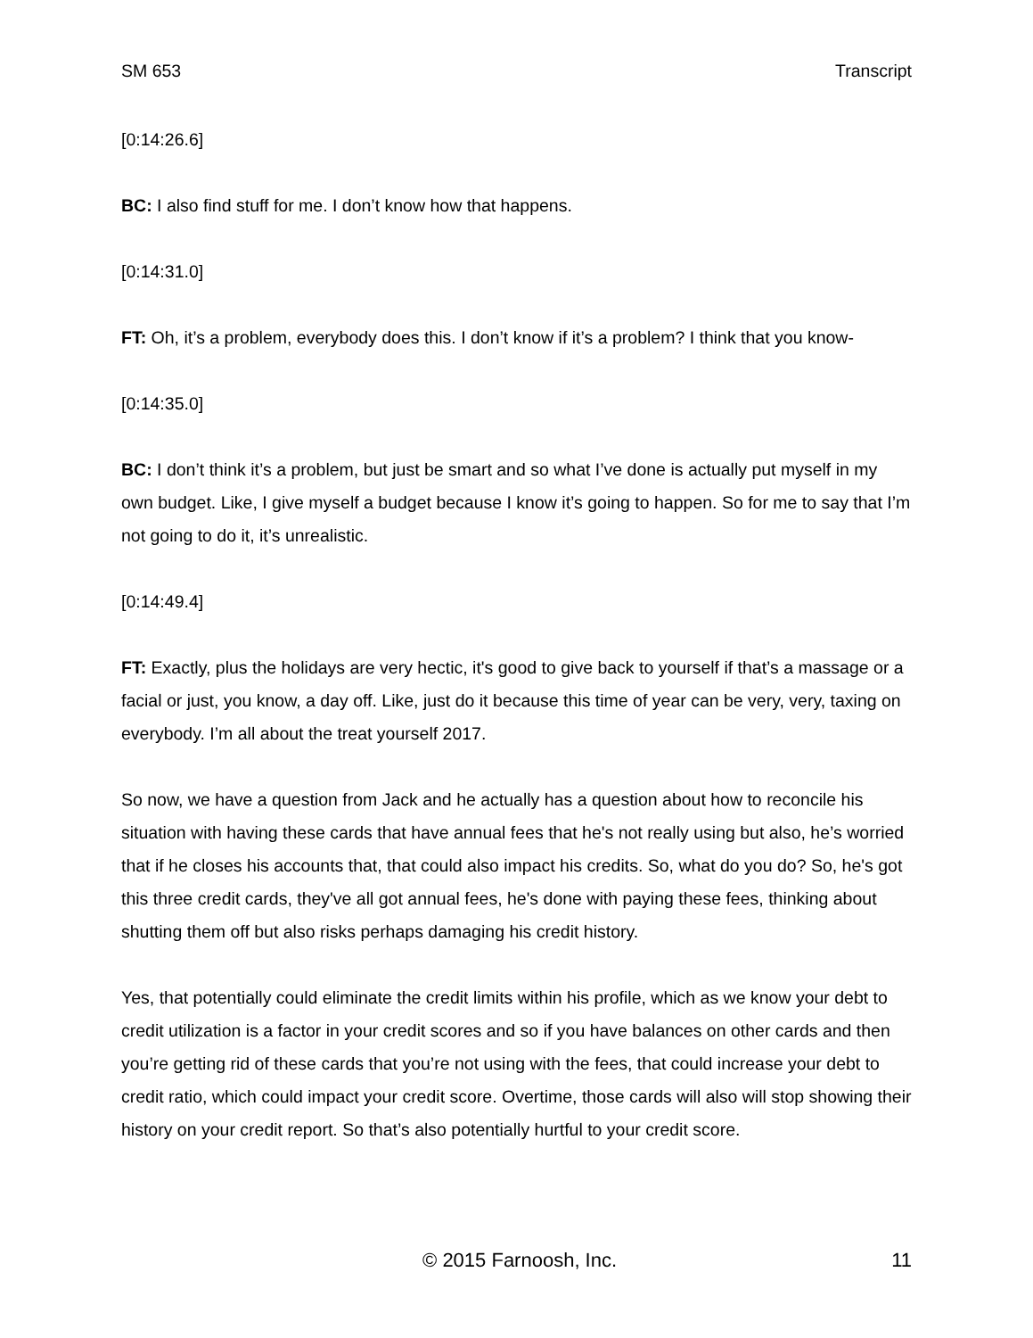SM 653 Transcript
[0:14:26.6]
BC: I also find stuff for me. I don’t know how that happens.
[0:14:31.0]
FT: Oh, it’s a problem, everybody does this. I don’t know if it’s a problem? I think that you know-
[0:14:35.0]
BC: I don’t think it’s a problem, but just be smart and so what I’ve done is actually put myself in my own budget. Like, I give myself a budget because I know it’s going to happen. So for me to say that I’m not going to do it, it’s unrealistic.
[0:14:49.4]
FT: Exactly, plus the holidays are very hectic, it's good to give back to yourself if that’s a massage or a facial or just, you know, a day off. Like, just do it because this time of year can be very, very, taxing on everybody. I’m all about the treat yourself 2017.
So now, we have a question from Jack and he actually has a question about how to reconcile his situation with having these cards that have annual fees that he's not really using but also, he’s worried that if he closes his accounts that, that could also impact his credits. So, what do you do? So, he's got this three credit cards, they've all got annual fees, he's done with paying these fees, thinking about shutting them off but also risks perhaps damaging his credit history.
Yes, that potentially could eliminate the credit limits within his profile, which as we know your debt to credit utilization is a factor in your credit scores and so if you have balances on other cards and then you’re getting rid of these cards that you’re not using with the fees, that could increase your debt to credit ratio, which could impact your credit score. Overtime, those cards will also will stop showing their history on your credit report. So that’s also potentially hurtful to your credit score.
© 2015 Farnoosh, Inc. 11